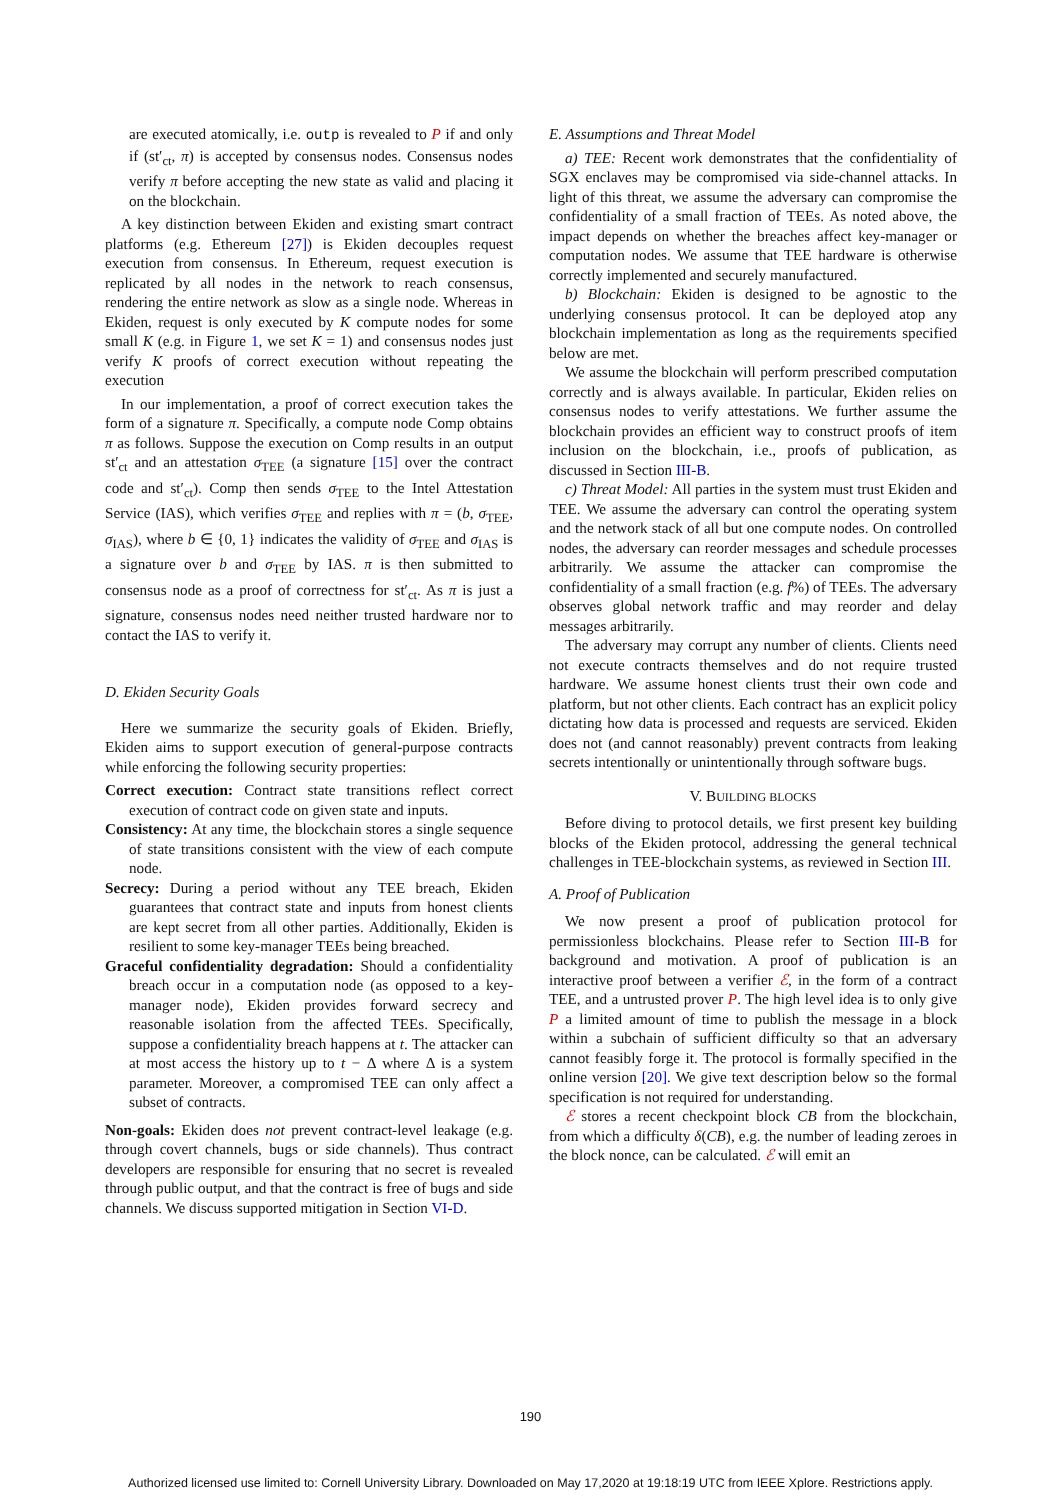are executed atomically, i.e. outp is revealed to P if and only if (st′<sub>ct</sub>, π) is accepted by consensus nodes. Consensus nodes verify π before accepting the new state as valid and placing it on the blockchain.
A key distinction between Ekiden and existing smart contract platforms (e.g. Ethereum [27]) is Ekiden decouples request execution from consensus. In Ethereum, request execution is replicated by all nodes in the network to reach consensus, rendering the entire network as slow as a single node. Whereas in Ekiden, request is only executed by K compute nodes for some small K (e.g. in Figure 1, we set K = 1) and consensus nodes just verify K proofs of correct execution without repeating the execution
In our implementation, a proof of correct execution takes the form of a signature π. Specifically, a compute node Comp obtains π as follows. Suppose the execution on Comp results in an output st′<sub>ct</sub> and an attestation σ<sub>TEE</sub> (a signature [15] over the contract code and st′<sub>ct</sub>). Comp then sends σ<sub>TEE</sub> to the Intel Attestation Service (IAS), which verifies σ<sub>TEE</sub> and replies with π = (b, σ<sub>TEE</sub>, σ<sub>IAS</sub>), where b ∈ {0, 1} indicates the validity of σ<sub>TEE</sub> and σ<sub>IAS</sub> is a signature over b and σ<sub>TEE</sub> by IAS. π is then submitted to consensus node as a proof of correctness for st′<sub>ct</sub>. As π is just a signature, consensus nodes need neither trusted hardware nor to contact the IAS to verify it.
D. Ekiden Security Goals
Here we summarize the security goals of Ekiden. Briefly, Ekiden aims to support execution of general-purpose contracts while enforcing the following security properties:
Correct execution: Contract state transitions reflect correct execution of contract code on given state and inputs.
Consistency: At any time, the blockchain stores a single sequence of state transitions consistent with the view of each compute node.
Secrecy: During a period without any TEE breach, Ekiden guarantees that contract state and inputs from honest clients are kept secret from all other parties. Additionally, Ekiden is resilient to some key-manager TEEs being breached.
Graceful confidentiality degradation: Should a confidentiality breach occur in a computation node (as opposed to a key-manager node), Ekiden provides forward secrecy and reasonable isolation from the affected TEEs. Specifically, suppose a confidentiality breach happens at t. The attacker can at most access the history up to t − Δ where Δ is a system parameter. Moreover, a compromised TEE can only affect a subset of contracts.
Non-goals: Ekiden does not prevent contract-level leakage (e.g. through covert channels, bugs or side channels). Thus contract developers are responsible for ensuring that no secret is revealed through public output, and that the contract is free of bugs and side channels. We discuss supported mitigation in Section VI-D.
E. Assumptions and Threat Model
a) TEE: Recent work demonstrates that the confidentiality of SGX enclaves may be compromised via side-channel attacks. In light of this threat, we assume the adversary can compromise the confidentiality of a small fraction of TEEs. As noted above, the impact depends on whether the breaches affect key-manager or computation nodes. We assume that TEE hardware is otherwise correctly implemented and securely manufactured.
b) Blockchain: Ekiden is designed to be agnostic to the underlying consensus protocol. It can be deployed atop any blockchain implementation as long as the requirements specified below are met.
We assume the blockchain will perform prescribed computation correctly and is always available. In particular, Ekiden relies on consensus nodes to verify attestations. We further assume the blockchain provides an efficient way to construct proofs of item inclusion on the blockchain, i.e., proofs of publication, as discussed in Section III-B.
c) Threat Model: All parties in the system must trust Ekiden and TEE. We assume the adversary can control the operating system and the network stack of all but one compute nodes. On controlled nodes, the adversary can reorder messages and schedule processes arbitrarily. We assume the attacker can compromise the confidentiality of a small fraction (e.g. f%) of TEEs. The adversary observes global network traffic and may reorder and delay messages arbitrarily.
The adversary may corrupt any number of clients. Clients need not execute contracts themselves and do not require trusted hardware. We assume honest clients trust their own code and platform, but not other clients. Each contract has an explicit policy dictating how data is processed and requests are serviced. Ekiden does not (and cannot reasonably) prevent contracts from leaking secrets intentionally or unintentionally through software bugs.
V. BUILDING BLOCKS
Before diving to protocol details, we first present key building blocks of the Ekiden protocol, addressing the general technical challenges in TEE-blockchain systems, as reviewed in Section III.
A. Proof of Publication
We now present a proof of publication protocol for permissionless blockchains. Please refer to Section III-B for background and motivation. A proof of publication is an interactive proof between a verifier ℰ, in the form of a contract TEE, and a untrusted prover P. The high level idea is to only give P a limited amount of time to publish the message in a block within a subchain of sufficient difficulty so that an adversary cannot feasibly forge it. The protocol is formally specified in the online version [20]. We give text description below so the formal specification is not required for understanding.
ℰ stores a recent checkpoint block CB from the blockchain, from which a difficulty δ(CB), e.g. the number of leading zeroes in the block nonce, can be calculated. ℰ will emit an
190
Authorized licensed use limited to: Cornell University Library. Downloaded on May 17,2020 at 19:18:19 UTC from IEEE Xplore. Restrictions apply.